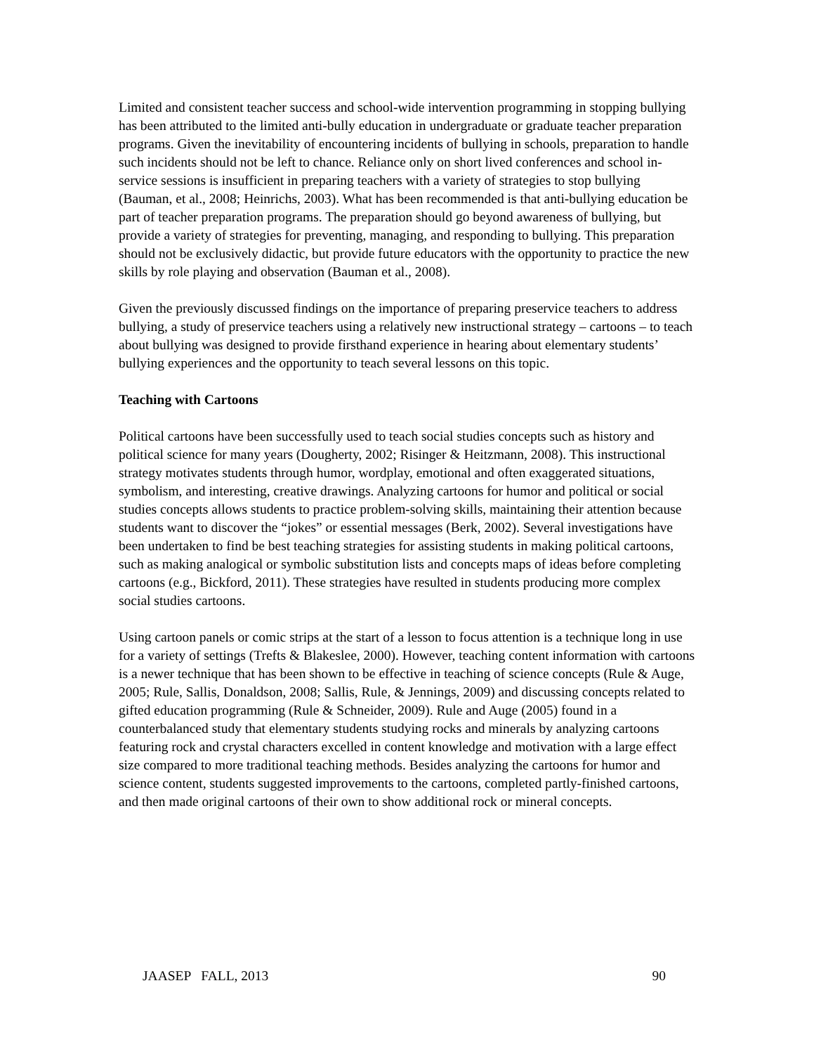Limited and consistent teacher success and school-wide intervention programming in stopping bullying has been attributed to the limited anti-bully education in undergraduate or graduate teacher preparation programs. Given the inevitability of encountering incidents of bullying in schools, preparation to handle such incidents should not be left to chance. Reliance only on short lived conferences and school in-service sessions is insufficient in preparing teachers with a variety of strategies to stop bullying (Bauman, et al., 2008; Heinrichs, 2003). What has been recommended is that anti-bullying education be part of teacher preparation programs. The preparation should go beyond awareness of bullying, but provide a variety of strategies for preventing, managing, and responding to bullying. This preparation should not be exclusively didactic, but provide future educators with the opportunity to practice the new skills by role playing and observation (Bauman et al., 2008).
Given the previously discussed findings on the importance of preparing preservice teachers to address bullying, a study of preservice teachers using a relatively new instructional strategy – cartoons – to teach about bullying was designed to provide firsthand experience in hearing about elementary students’ bullying experiences and the opportunity to teach several lessons on this topic.
Teaching with Cartoons
Political cartoons have been successfully used to teach social studies concepts such as history and political science for many years (Dougherty, 2002; Risinger & Heitzmann, 2008). This instructional strategy motivates students through humor, wordplay, emotional and often exaggerated situations, symbolism, and interesting, creative drawings. Analyzing cartoons for humor and political or social studies concepts allows students to practice problem-solving skills, maintaining their attention because students want to discover the “jokes” or essential messages (Berk, 2002). Several investigations have been undertaken to find be best teaching strategies for assisting students in making political cartoons, such as making analogical or symbolic substitution lists and concepts maps of ideas before completing cartoons (e.g., Bickford, 2011). These strategies have resulted in students producing more complex social studies cartoons.
Using cartoon panels or comic strips at the start of a lesson to focus attention is a technique long in use for a variety of settings (Trefts & Blakeslee, 2000). However, teaching content information with cartoons is a newer technique that has been shown to be effective in teaching of science concepts (Rule & Auge, 2005; Rule, Sallis, Donaldson, 2008; Sallis, Rule, & Jennings, 2009) and discussing concepts related to gifted education programming (Rule & Schneider, 2009). Rule and Auge (2005) found in a counterbalanced study that elementary students studying rocks and minerals by analyzing cartoons featuring rock and crystal characters excelled in content knowledge and motivation with a large effect size compared to more traditional teaching methods. Besides analyzing the cartoons for humor and science content, students suggested improvements to the cartoons, completed partly-finished cartoons, and then made original cartoons of their own to show additional rock or mineral concepts.
JAASEP FALL, 2013 90